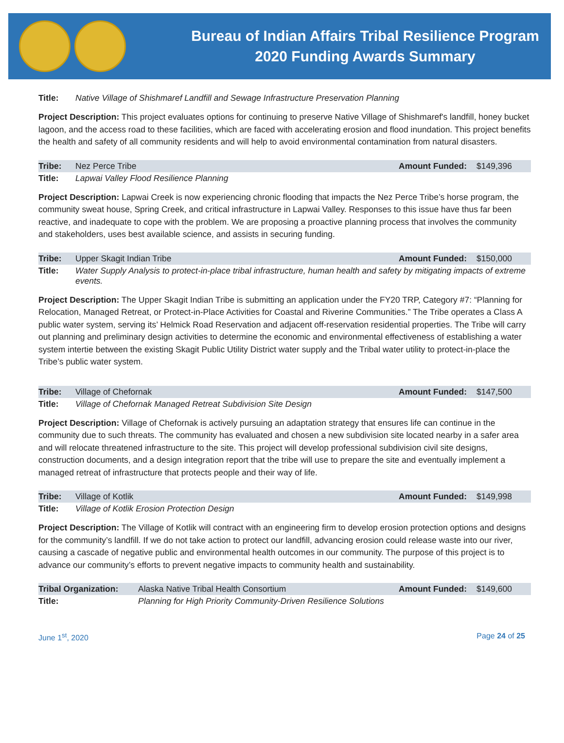Bureau of Indian Affairs Tribal Resilience Program
2020 Funding Awards Summary
| Title: | Native Village of Shishmaref Landfill and Sewage Infrastructure Preservation Planning |
Project Description: This project evaluates options for continuing to preserve Native Village of Shishmaref's landfill, honey bucket lagoon, and the access road to these facilities, which are faced with accelerating erosion and flood inundation. This project benefits the health and safety of all community residents and will help to avoid environmental contamination from natural disasters.
| Tribe: | Nez Perce Tribe | Amount Funded: | $149,396 |
| Title: | Lapwai Valley Flood Resilience Planning | | |
Project Description: Lapwai Creek is now experiencing chronic flooding that impacts the Nez Perce Tribe’s horse program, the community sweat house, Spring Creek, and critical infrastructure in Lapwai Valley. Responses to this issue have thus far been reactive, and inadequate to cope with the problem. We are proposing a proactive planning process that involves the community and stakeholders, uses best available science, and assists in securing funding.
| Tribe: | Upper Skagit Indian Tribe | Amount Funded: | $150,000 |
| Title: | Water Supply Analysis to protect-in-place tribal infrastructure, human health and safety by mitigating impacts of extreme events. | | |
Project Description: The Upper Skagit Indian Tribe is submitting an application under the FY20 TRP, Category #7: “Planning for Relocation, Managed Retreat, or Protect-in-Place Activities for Coastal and Riverine Communities.” The Tribe operates a Class A public water system, serving its’ Helmick Road Reservation and adjacent off-reservation residential properties. The Tribe will carry out planning and preliminary design activities to determine the economic and environmental effectiveness of establishing a water system intertie between the existing Skagit Public Utility District water supply and the Tribal water utility to protect-in-place the Tribe’s public water system.
| Tribe: | Village of Chefornak | Amount Funded: | $147,500 |
| Title: | Village of Chefornak Managed Retreat Subdivision Site Design | | |
Project Description: Village of Chefornak is actively pursuing an adaptation strategy that ensures life can continue in the community due to such threats. The community has evaluated and chosen a new subdivision site located nearby in a safer area and will relocate threatened infrastructure to the site. This project will develop professional subdivision civil site designs, construction documents, and a design integration report that the tribe will use to prepare the site and eventually implement a managed retreat of infrastructure that protects people and their way of life.
| Tribe: | Village of Kotlik | Amount Funded: | $149,998 |
| Title: | Village of Kotlik Erosion Protection Design | | |
Project Description: The Village of Kotlik will contract with an engineering firm to develop erosion protection options and designs for the community’s landfill. If we do not take action to protect our landfill, advancing erosion could release waste into our river, causing a cascade of negative public and environmental health outcomes in our community. The purpose of this project is to advance our community’s efforts to prevent negative impacts to community health and sustainability.
| Tribal Organization: | Alaska Native Tribal Health Consortium | Amount Funded: | $149,600 |
| Title: | Planning for High Priority Community-Driven Resilience Solutions | | |
June 1<sup>st</sup>, 2020 Page 24 of 25